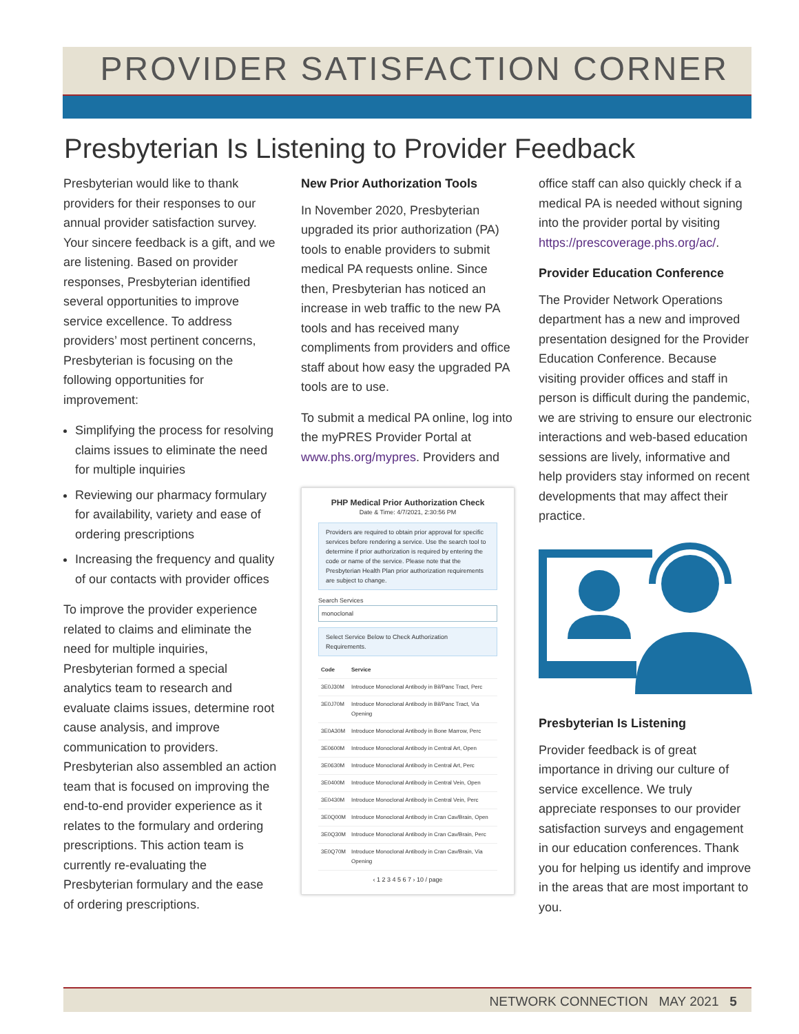PROVIDER SATISFACTION CORNER
Presbyterian Is Listening to Provider Feedback
Presbyterian would like to thank providers for their responses to our annual provider satisfaction survey. Your sincere feedback is a gift, and we are listening. Based on provider responses, Presbyterian identified several opportunities to improve service excellence. To address providers’ most pertinent concerns, Presbyterian is focusing on the following opportunities for improvement:
Simplifying the process for resolving claims issues to eliminate the need for multiple inquiries
Reviewing our pharmacy formulary for availability, variety and ease of ordering prescriptions
Increasing the frequency and quality of our contacts with provider offices
To improve the provider experience related to claims and eliminate the need for multiple inquiries, Presbyterian formed a special analytics team to research and evaluate claims issues, determine root cause analysis, and improve communication to providers. Presbyterian also assembled an action team that is focused on improving the end-to-end provider experience as it relates to the formulary and ordering prescriptions. This action team is currently re-evaluating the Presbyterian formulary and the ease of ordering prescriptions.
New Prior Authorization Tools
In November 2020, Presbyterian upgraded its prior authorization (PA) tools to enable providers to submit medical PA requests online. Since then, Presbyterian has noticed an increase in web traffic to the new PA tools and has received many compliments from providers and office staff about how easy the upgraded PA tools are to use.
To submit a medical PA online, log into the myPRES Provider Portal at www.phs.org/mypres. Providers and
PHP Medical Prior Authorization Check
Date & Time: 4/7/2021, 2:30:56 PM
Providers are required to obtain prior approval for specific services before rendering a service. Use the search tool to determine if prior authorization is required by entering the code or name of the service. Please note that the Presbyterian Health Plan prior authorization requirements are subject to change.
Search Services
monoclonal
Select Service Below to Check Authorization Requirements.
| Code | Service |
| --- | --- |
| 3E0J30M | Introduce Monoclonal Antibody in Bil/Panc Tract, Perc |
| 3E0J70M | Introduce Monoclonal Antibody in Bil/Panc Tract, Via Opening |
| 3E0A30M | Introduce Monoclonal Antibody in Bone Marrow, Perc |
| 3E0600M | Introduce Monoclonal Antibody in Central Art, Open |
| 3E0630M | Introduce Monoclonal Antibody in Central Art, Perc |
| 3E0400M | Introduce Monoclonal Antibody in Central Vein, Open |
| 3E0430M | Introduce Monoclonal Antibody in Central Vein, Perc |
| 3E0Q00M | Introduce Monoclonal Antibody in Cran Cav/Brain, Open |
| 3E0Q30M | Introduce Monoclonal Antibody in Cran Cav/Brain, Perc |
| 3E0Q70M | Introduce Monoclonal Antibody in Cran Cav/Brain, Via Opening |
‹ 1 2 3 4 5 6 7 › 10 / page
office staff can also quickly check if a medical PA is needed without signing into the provider portal by visiting https://prescoverage.phs.org/ac/.
Provider Education Conference
The Provider Network Operations department has a new and improved presentation designed for the Provider Education Conference. Because visiting provider offices and staff in person is difficult during the pandemic, we are striving to ensure our electronic interactions and web-based education sessions are lively, informative and help providers stay informed on recent developments that may affect their practice.
Presbyterian Is Listening
Provider feedback is of great importance in driving our culture of service excellence. We truly appreciate responses to our provider satisfaction surveys and engagement in our education conferences. Thank you for helping us identify and improve in the areas that are most important to you.
NETWORK CONNECTION MAY 2021 5